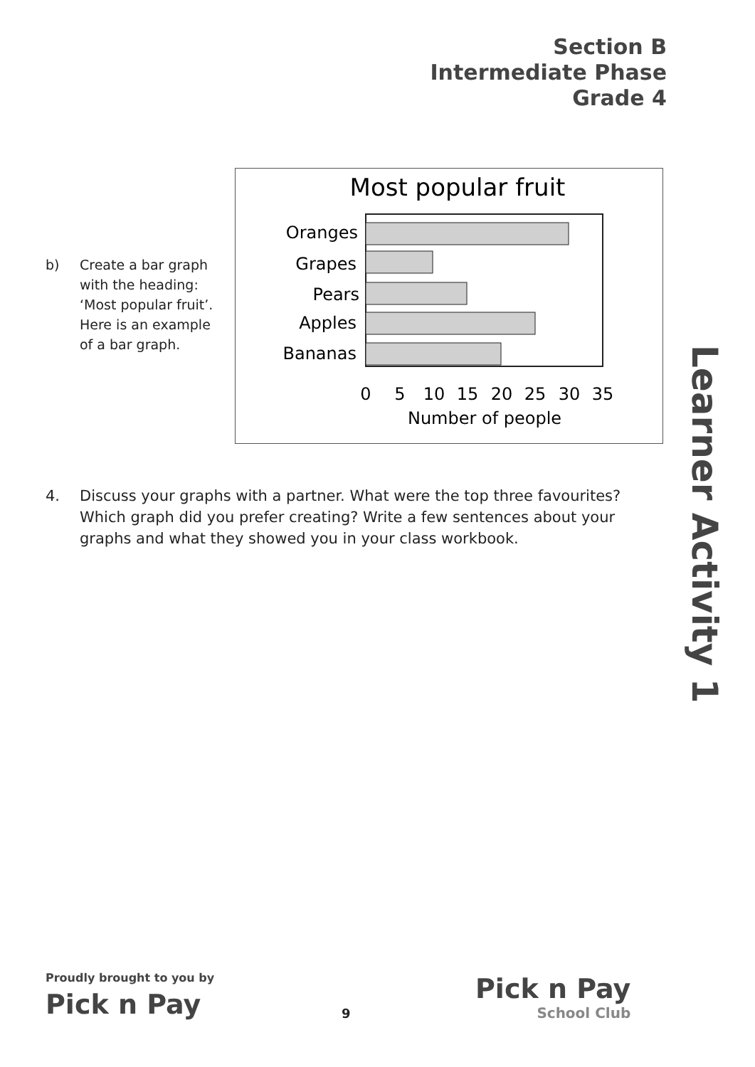Section B
Intermediate Phase
Grade 4
b) Create a bar graph
with the heading:
‘Most popular fruit’.
Here is an example
of a bar graph.
Most popular fruit
Oranges
Grapes
Pears
Apples
Bananas
0
5
10
15
20
25
30
35
Number of people
Learner Activity 1
4. Discuss your graphs with a partner. What were the top three favourites? Which graph did you prefer creating? Write a few sentences about your graphs and what they showed you in your class workbook.
Proudly brought to you by
Pick n Pay
9
Pick n Pay
School Club